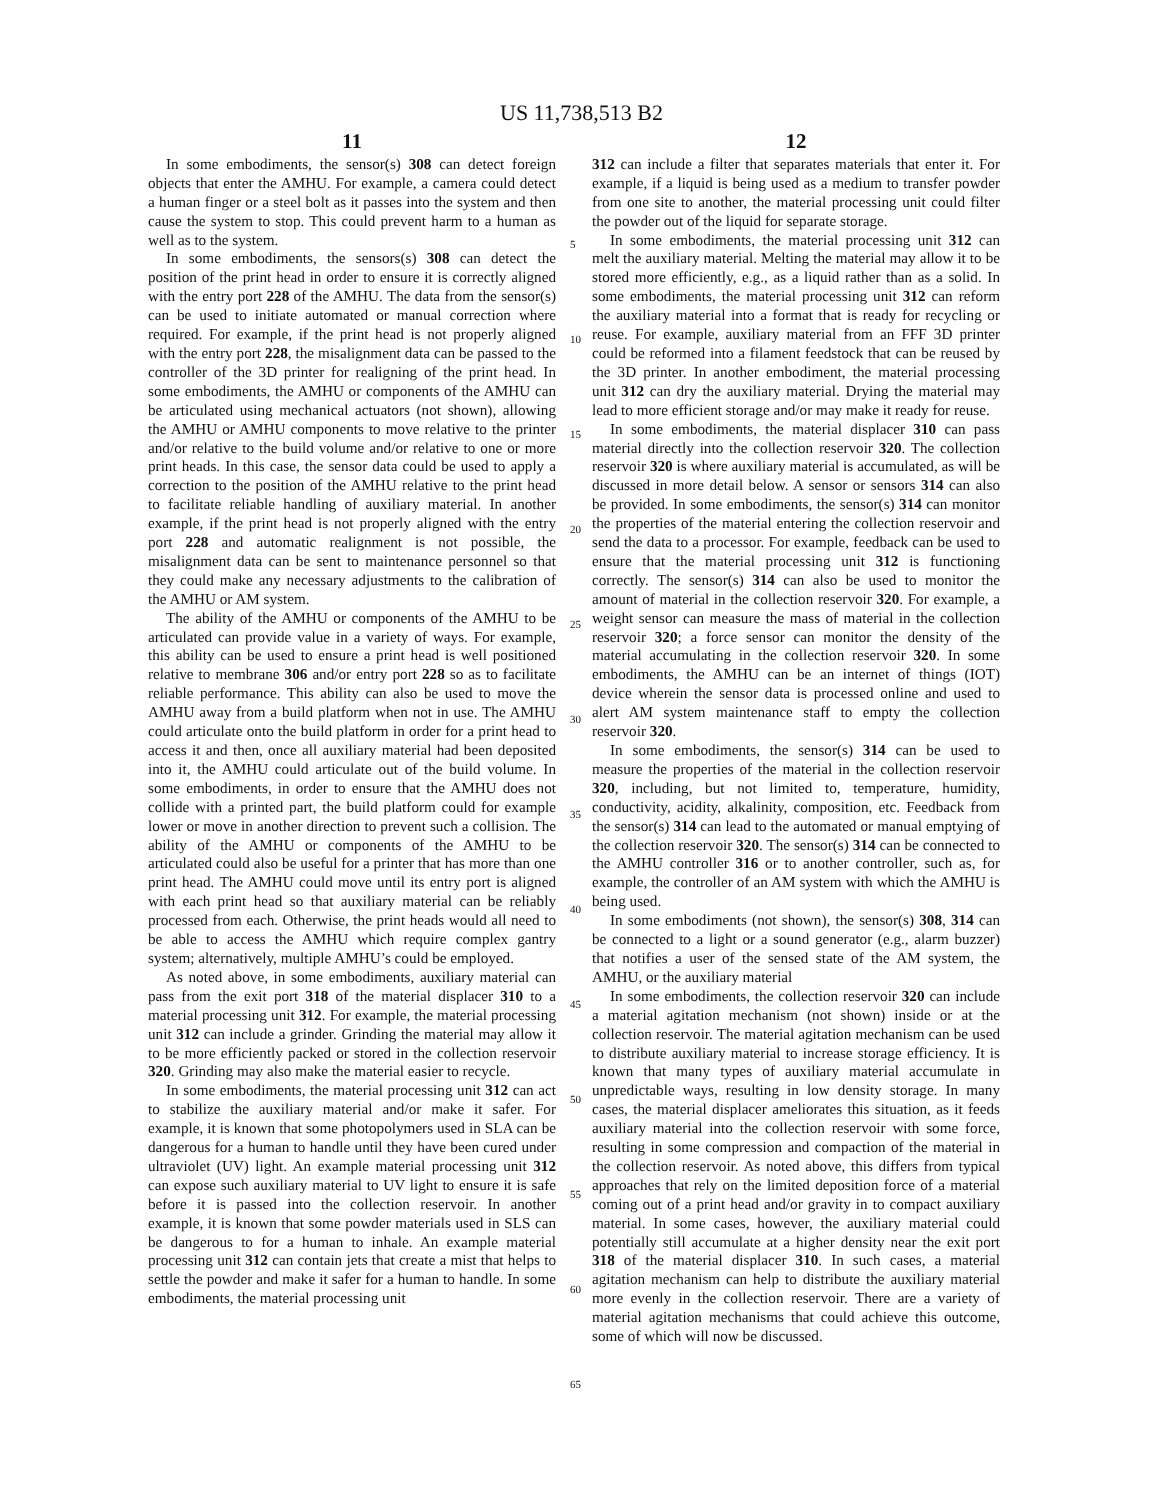US 11,738,513 B2
11
In some embodiments, the sensor(s) 308 can detect foreign objects that enter the AMHU. For example, a camera could detect a human finger or a steel bolt as it passes into the system and then cause the system to stop. This could prevent harm to a human as well as to the system.
In some embodiments, the sensors(s) 308 can detect the position of the print head in order to ensure it is correctly aligned with the entry port 228 of the AMHU. The data from the sensor(s) can be used to initiate automated or manual correction where required. For example, if the print head is not properly aligned with the entry port 228, the misalignment data can be passed to the controller of the 3D printer for realigning of the print head. In some embodiments, the AMHU or components of the AMHU can be articulated using mechanical actuators (not shown), allowing the AMHU or AMHU components to move relative to the printer and/or relative to the build volume and/or relative to one or more print heads. In this case, the sensor data could be used to apply a correction to the position of the AMHU relative to the print head to facilitate reliable handling of auxiliary material. In another example, if the print head is not properly aligned with the entry port 228 and automatic realignment is not possible, the misalignment data can be sent to maintenance personnel so that they could make any necessary adjustments to the calibration of the AMHU or AM system.
The ability of the AMHU or components of the AMHU to be articulated can provide value in a variety of ways. For example, this ability can be used to ensure a print head is well positioned relative to membrane 306 and/or entry port 228 so as to facilitate reliable performance. This ability can also be used to move the AMHU away from a build platform when not in use. The AMHU could articulate onto the build platform in order for a print head to access it and then, once all auxiliary material had been deposited into it, the AMHU could articulate out of the build volume. In some embodiments, in order to ensure that the AMHU does not collide with a printed part, the build platform could for example lower or move in another direction to prevent such a collision. The ability of the AMHU or components of the AMHU to be articulated could also be useful for a printer that has more than one print head. The AMHU could move until its entry port is aligned with each print head so that auxiliary material can be reliably processed from each. Otherwise, the print heads would all need to be able to access the AMHU which require complex gantry system; alternatively, multiple AMHU’s could be employed.
As noted above, in some embodiments, auxiliary material can pass from the exit port 318 of the material displacer 310 to a material processing unit 312. For example, the material processing unit 312 can include a grinder. Grinding the material may allow it to be more efficiently packed or stored in the collection reservoir 320. Grinding may also make the material easier to recycle.
In some embodiments, the material processing unit 312 can act to stabilize the auxiliary material and/or make it safer. For example, it is known that some photopolymers used in SLA can be dangerous for a human to handle until they have been cured under ultraviolet (UV) light. An example material processing unit 312 can expose such auxiliary material to UV light to ensure it is safe before it is passed into the collection reservoir. In another example, it is known that some powder materials used in SLS can be dangerous to for a human to inhale. An example material processing unit 312 can contain jets that create a mist that helps to settle the powder and make it safer for a human to handle. In some embodiments, the material processing unit
12
312 can include a filter that separates materials that enter it. For example, if a liquid is being used as a medium to transfer powder from one site to another, the material processing unit could filter the powder out of the liquid for separate storage.
In some embodiments, the material processing unit 312 can melt the auxiliary material. Melting the material may allow it to be stored more efficiently, e.g., as a liquid rather than as a solid. In some embodiments, the material processing unit 312 can reform the auxiliary material into a format that is ready for recycling or reuse. For example, auxiliary material from an FFF 3D printer could be reformed into a filament feedstock that can be reused by the 3D printer. In another embodiment, the material processing unit 312 can dry the auxiliary material. Drying the material may lead to more efficient storage and/or may make it ready for reuse.
In some embodiments, the material displacer 310 can pass material directly into the collection reservoir 320. The collection reservoir 320 is where auxiliary material is accumulated, as will be discussed in more detail below. A sensor or sensors 314 can also be provided. In some embodiments, the sensor(s) 314 can monitor the properties of the material entering the collection reservoir and send the data to a processor. For example, feedback can be used to ensure that the material processing unit 312 is functioning correctly. The sensor(s) 314 can also be used to monitor the amount of material in the collection reservoir 320. For example, a weight sensor can measure the mass of material in the collection reservoir 320; a force sensor can monitor the density of the material accumulating in the collection reservoir 320. In some embodiments, the AMHU can be an internet of things (IOT) device wherein the sensor data is processed online and used to alert AM system maintenance staff to empty the collection reservoir 320.
In some embodiments, the sensor(s) 314 can be used to measure the properties of the material in the collection reservoir 320, including, but not limited to, temperature, humidity, conductivity, acidity, alkalinity, composition, etc. Feedback from the sensor(s) 314 can lead to the automated or manual emptying of the collection reservoir 320. The sensor(s) 314 can be connected to the AMHU controller 316 or to another controller, such as, for example, the controller of an AM system with which the AMHU is being used.
In some embodiments (not shown), the sensor(s) 308, 314 can be connected to a light or a sound generator (e.g., alarm buzzer) that notifies a user of the sensed state of the AM system, the AMHU, or the auxiliary material
In some embodiments, the collection reservoir 320 can include a material agitation mechanism (not shown) inside or at the collection reservoir. The material agitation mechanism can be used to distribute auxiliary material to increase storage efficiency. It is known that many types of auxiliary material accumulate in unpredictable ways, resulting in low density storage. In many cases, the material displacer ameliorates this situation, as it feeds auxiliary material into the collection reservoir with some force, resulting in some compression and compaction of the material in the collection reservoir. As noted above, this differs from typical approaches that rely on the limited deposition force of a material coming out of a print head and/or gravity in to compact auxiliary material. In some cases, however, the auxiliary material could potentially still accumulate at a higher density near the exit port 318 of the material displacer 310. In such cases, a material agitation mechanism can help to distribute the auxiliary material more evenly in the collection reservoir. There are a variety of material agitation mechanisms that could achieve this outcome, some of which will now be discussed.
5
10
15
20
25
30
35
40
45
50
55
60
65